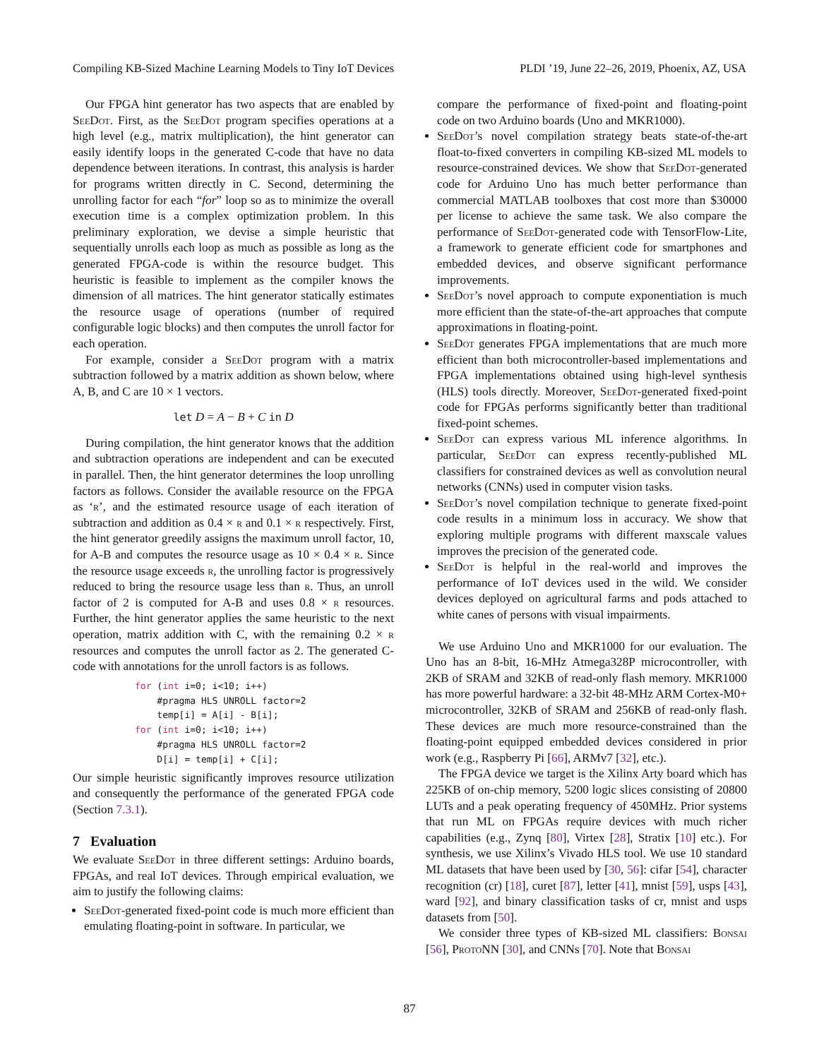Compiling KB-Sized Machine Learning Models to Tiny IoT Devices PLDI ’19, June 22–26, 2019, Phoenix, AZ, USA
Our FPGA hint generator has two aspects that are enabled by SeeDot. First, as the SeeDot program specifies operations at a high level (e.g., matrix multiplication), the hint generator can easily identify loops in the generated C-code that have no data dependence between iterations. In contrast, this analysis is harder for programs written directly in C. Second, determining the unrolling factor for each “for” loop so as to minimize the overall execution time is a complex optimization problem. In this preliminary exploration, we devise a simple heuristic that sequentially unrolls each loop as much as possible as long as the generated FPGA-code is within the resource budget. This heuristic is feasible to implement as the compiler knows the dimension of all matrices. The hint generator statically estimates the resource usage of operations (number of required configurable logic blocks) and then computes the unroll factor for each operation.
For example, consider a SeeDot program with a matrix subtraction followed by a matrix addition as shown below, where A, B, and C are 10 × 1 vectors.
let D = A − B + C in D
During compilation, the hint generator knows that the addition and subtraction operations are independent and can be executed in parallel. Then, the hint generator determines the loop unrolling factors as follows. Consider the available resource on the FPGA as ‘r’, and the estimated resource usage of each iteration of subtraction and addition as 0.4 × r and 0.1 × r respectively. First, the hint generator greedily assigns the maximum unroll factor, 10, for A-B and computes the resource usage as 10 × 0.4 × r. Since the resource usage exceeds r, the unrolling factor is progressively reduced to bring the resource usage less than r. Thus, an unroll factor of 2 is computed for A-B and uses 0.8 × r resources. Further, the hint generator applies the same heuristic to the next operation, matrix addition with C, with the remaining 0.2 × r resources and computes the unroll factor as 2. The generated C-code with annotations for the unroll factors is as follows.
for (int i=0; i<10; i++)
    #pragma HLS UNROLL factor=2
    temp[i] = A[i] - B[i];
for (int i=0; i<10; i++)
    #pragma HLS UNROLL factor=2
    D[i] = temp[i] + C[i];
Our simple heuristic significantly improves resource utilization and consequently the performance of the generated FPGA code (Section 7.3.1).
7 Evaluation
We evaluate SeeDot in three different settings: Arduino boards, FPGAs, and real IoT devices. Through empirical evaluation, we aim to justify the following claims:
SeeDot-generated fixed-point code is much more efficient than emulating floating-point in software. In particular, we
compare the performance of fixed-point and floating-point code on two Arduino boards (Uno and MKR1000).
SeeDot’s novel compilation strategy beats state-of-the-art float-to-fixed converters in compiling KB-sized ML models to resource-constrained devices. We show that SeeDot-generated code for Arduino Uno has much better performance than commercial MATLAB toolboxes that cost more than $30000 per license to achieve the same task. We also compare the performance of SeeDot-generated code with TensorFlow-Lite, a framework to generate efficient code for smartphones and embedded devices, and observe significant performance improvements.
SeeDot’s novel approach to compute exponentiation is much more efficient than the state-of-the-art approaches that compute approximations in floating-point.
SeeDot generates FPGA implementations that are much more efficient than both microcontroller-based implementations and FPGA implementations obtained using high-level synthesis (HLS) tools directly. Moreover, SeeDot-generated fixed-point code for FPGAs performs significantly better than traditional fixed-point schemes.
SeeDot can express various ML inference algorithms. In particular, SeeDot can express recently-published ML classifiers for constrained devices as well as convolution neural networks (CNNs) used in computer vision tasks.
SeeDot’s novel compilation technique to generate fixed-point code results in a minimum loss in accuracy. We show that exploring multiple programs with different maxscale values improves the precision of the generated code.
SeeDot is helpful in the real-world and improves the performance of IoT devices used in the wild. We consider devices deployed on agricultural farms and pods attached to white canes of persons with visual impairments.
We use Arduino Uno and MKR1000 for our evaluation. The Uno has an 8-bit, 16-MHz Atmega328P microcontroller, with 2KB of SRAM and 32KB of read-only flash memory. MKR1000 has more powerful hardware: a 32-bit 48-MHz ARM Cortex-M0+ microcontroller, 32KB of SRAM and 256KB of read-only flash. These devices are much more resource-constrained than the floating-point equipped embedded devices considered in prior work (e.g., Raspberry Pi [66], ARMv7 [32], etc.).
The FPGA device we target is the Xilinx Arty board which has 225KB of on-chip memory, 5200 logic slices consisting of 20800 LUTs and a peak operating frequency of 450MHz. Prior systems that run ML on FPGAs require devices with much richer capabilities (e.g., Zynq [80], Virtex [28], Stratix [10] etc.). For synthesis, we use Xilinx’s Vivado HLS tool. We use 10 standard ML datasets that have been used by [30, 56]: cifar [54], character recognition (cr) [18], curet [87], letter [41], mnist [59], usps [43], ward [92], and binary classification tasks of cr, mnist and usps datasets from [50].
We consider three types of KB-sized ML classifiers: Bonsai [56], ProtoNN [30], and CNNs [70]. Note that Bonsai
87